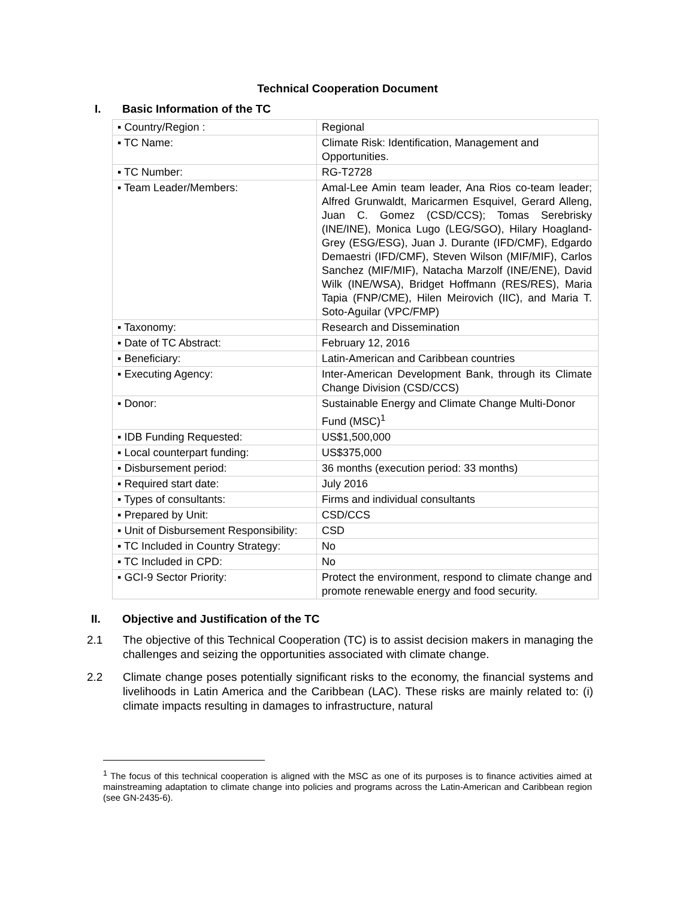Technical Cooperation Document
I. Basic Information of the TC
| ▪ Country/Region : | Regional |
| ▪ TC Name: | Climate Risk: Identification, Management and Opportunities. |
| ▪ TC Number: | RG-T2728 |
| ▪ Team Leader/Members: | Amal-Lee Amin team leader, Ana Rios co-team leader; Alfred Grunwaldt, Maricarmen Esquivel, Gerard Alleng, Juan C. Gomez (CSD/CCS); Tomas Serebrisky (INE/INE), Monica Lugo (LEG/SGO), Hilary Hoagland-Grey (ESG/ESG), Juan J. Durante (IFD/CMF), Edgardo Demaestri (IFD/CMF), Steven Wilson (MIF/MIF), Carlos Sanchez (MIF/MIF), Natacha Marzolf (INE/ENE), David Wilk (INE/WSA), Bridget Hoffmann (RES/RES), Maria Tapia (FNP/CME), Hilen Meirovich (IIC), and Maria T. Soto-Aguilar (VPC/FMP) |
| ▪ Taxonomy: | Research and Dissemination |
| ▪ Date of TC Abstract: | February 12, 2016 |
| ▪ Beneficiary: | Latin-American and Caribbean countries |
| ▪ Executing Agency: | Inter-American Development Bank, through its Climate Change Division (CSD/CCS) |
| ▪ Donor: | Sustainable Energy and Climate Change Multi-Donor Fund (MSC)<sup>1</sup> |
| ▪ IDB Funding Requested: | US$1,500,000 |
| ▪ Local counterpart funding: | US$375,000 |
| ▪ Disbursement period: | 36 months (execution period: 33 months) |
| ▪ Required start date: | July 2016 |
| ▪ Types of consultants: | Firms and individual consultants |
| ▪ Prepared by Unit: | CSD/CCS |
| ▪ Unit of Disbursement Responsibility: | CSD |
| ▪ TC Included in Country Strategy: | No |
| ▪ TC Included in CPD: | No |
| ▪ GCI-9 Sector Priority: | Protect the environment, respond to climate change and promote renewable energy and food security. |
II. Objective and Justification of the TC
2.1 The objective of this Technical Cooperation (TC) is to assist decision makers in managing the challenges and seizing the opportunities associated with climate change.
2.2 Climate change poses potentially significant risks to the economy, the financial systems and livelihoods in Latin America and the Caribbean (LAC). These risks are mainly related to: (i) climate impacts resulting in damages to infrastructure, natural
<sup>1</sup> The focus of this technical cooperation is aligned with the MSC as one of its purposes is to finance activities aimed at mainstreaming adaptation to climate change into policies and programs across the Latin-American and Caribbean region (see GN-2435-6).